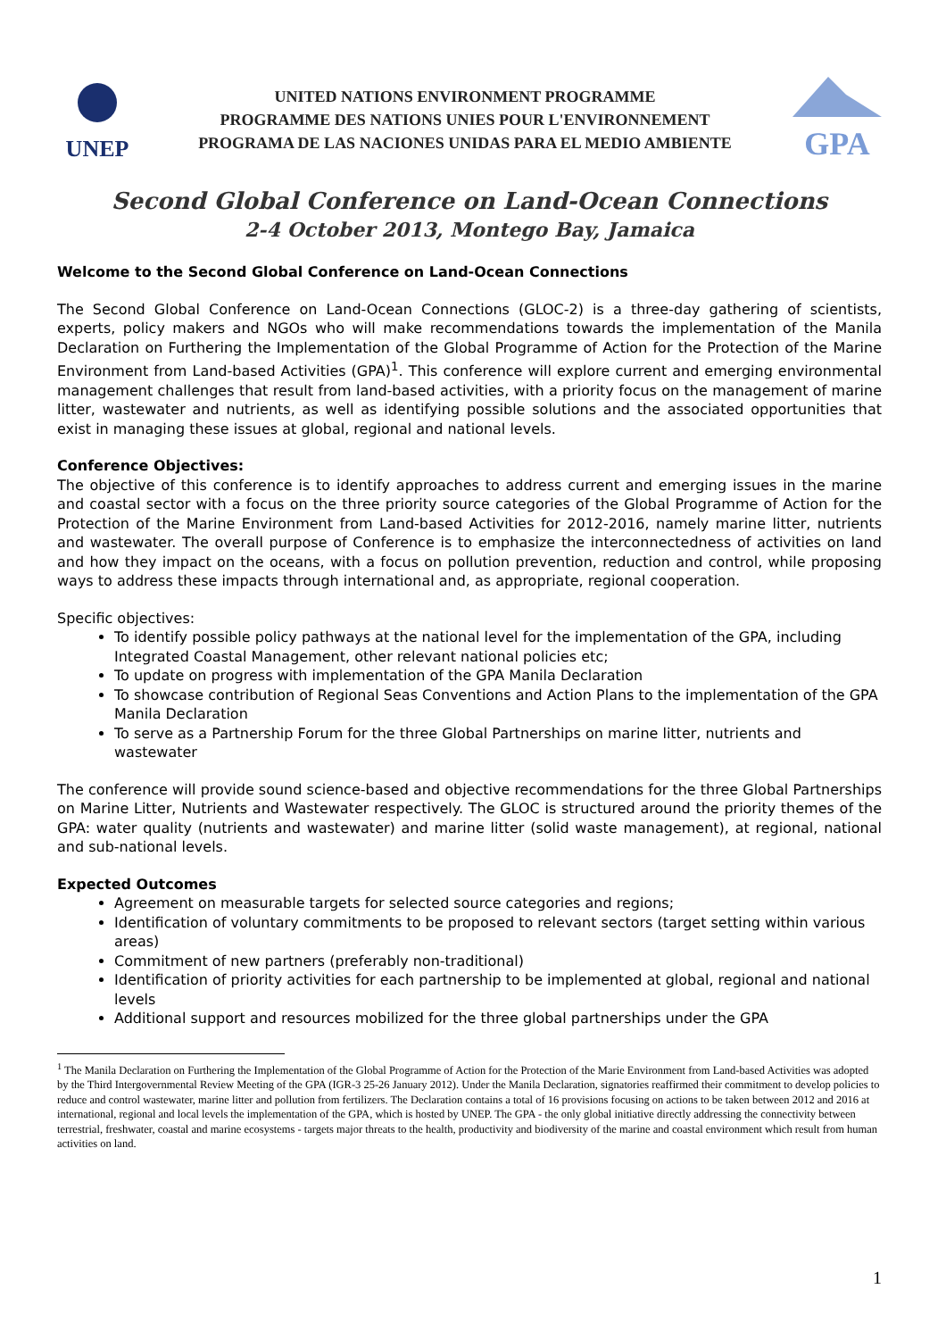UNEP
UNITED NATIONS ENVIRONMENT PROGRAMME
PROGRAMME DES NATIONS UNIES POUR L'ENVIRONNEMENT
PROGRAMA DE LAS NACIONES UNIDAS PARA EL MEDIO AMBIENTE
GPA
Second Global Conference on Land-Ocean Connections
2-4 October 2013, Montego Bay, Jamaica
Welcome to the Second Global Conference on Land-Ocean Connections
The Second Global Conference on Land-Ocean Connections (GLOC-2) is a three-day gathering of scientists, experts, policy makers and NGOs who will make recommendations towards the implementation of the Manila Declaration on Furthering the Implementation of the Global Programme of Action for the Protection of the Marine Environment from Land-based Activities (GPA)<sup>1</sup>. This conference will explore current and emerging environmental management challenges that result from land-based activities, with a priority focus on the management of marine litter, wastewater and nutrients, as well as identifying possible solutions and the associated opportunities that exist in managing these issues at global, regional and national levels.
Conference Objectives:
The objective of this conference is to identify approaches to address current and emerging issues in the marine and coastal sector with a focus on the three priority source categories of the Global Programme of Action for the Protection of the Marine Environment from Land-based Activities for 2012-2016, namely marine litter, nutrients and wastewater. The overall purpose of Conference is to emphasize the interconnectedness of activities on land and how they impact on the oceans, with a focus on pollution prevention, reduction and control, while proposing ways to address these impacts through international and, as appropriate, regional cooperation.
Specific objectives:
To identify possible policy pathways at the national level for the implementation of the GPA, including Integrated Coastal Management, other relevant national policies etc;
To update on progress with implementation of the GPA Manila Declaration
To showcase contribution of Regional Seas Conventions and Action Plans to the implementation of the GPA Manila Declaration
To serve as a Partnership Forum for the three Global Partnerships on marine litter, nutrients and wastewater
The conference will provide sound science-based and objective recommendations for the three Global Partnerships on Marine Litter, Nutrients and Wastewater respectively. The GLOC is structured around the priority themes of the GPA: water quality (nutrients and wastewater) and marine litter (solid waste management), at regional, national and sub-national levels.
Expected Outcomes
Agreement on measurable targets for selected source categories and regions;
Identification of voluntary commitments to be proposed to relevant sectors (target setting within various areas)
Commitment of new partners (preferably non-traditional)
Identification of priority activities for each partnership to be implemented at global, regional and national levels
Additional support and resources mobilized for the three global partnerships under the GPA
<sup>1</sup> The Manila Declaration on Furthering the Implementation of the Global Programme of Action for the Protection of the Marie Environment from Land-based Activities was adopted by the Third Intergovernmental Review Meeting of the GPA (IGR-3 25-26 January 2012). Under the Manila Declaration, signatories reaffirmed their commitment to develop policies to reduce and control wastewater, marine litter and pollution from fertilizers. The Declaration contains a total of 16 provisions focusing on actions to be taken between 2012 and 2016 at international, regional and local levels the implementation of the GPA, which is hosted by UNEP. The GPA - the only global initiative directly addressing the connectivity between terrestrial, freshwater, coastal and marine ecosystems - targets major threats to the health, productivity and biodiversity of the marine and coastal environment which result from human activities on land.
1